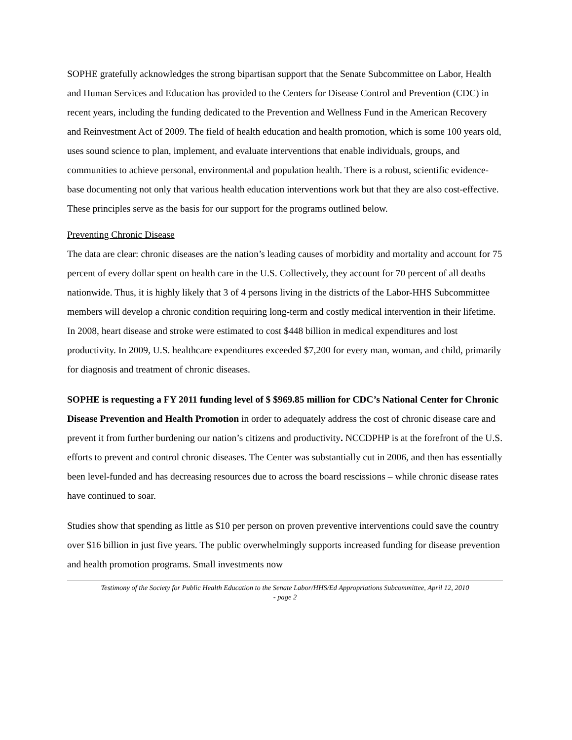SOPHE gratefully acknowledges the strong bipartisan support that the Senate Subcommittee on Labor, Health and Human Services and Education has provided to the Centers for Disease Control and Prevention (CDC) in recent years, including the funding dedicated to the Prevention and Wellness Fund in the American Recovery and Reinvestment Act of 2009. The field of health education and health promotion, which is some 100 years old, uses sound science to plan, implement, and evaluate interventions that enable individuals, groups, and communities to achieve personal, environmental and population health. There is a robust, scientific evidence-base documenting not only that various health education interventions work but that they are also cost-effective. These principles serve as the basis for our support for the programs outlined below.
Preventing Chronic Disease
The data are clear: chronic diseases are the nation’s leading causes of morbidity and mortality and account for 75 percent of every dollar spent on health care in the U.S. Collectively, they account for 70 percent of all deaths nationwide. Thus, it is highly likely that 3 of 4 persons living in the districts of the Labor-HHS Subcommittee members will develop a chronic condition requiring long-term and costly medical intervention in their lifetime. In 2008, heart disease and stroke were estimated to cost $448 billion in medical expenditures and lost productivity. In 2009, U.S. healthcare expenditures exceeded $7,200 for every man, woman, and child, primarily for diagnosis and treatment of chronic diseases.
SOPHE is requesting a FY 2011 funding level of $ $969.85 million for CDC’s National Center for Chronic Disease Prevention and Health Promotion in order to adequately address the cost of chronic disease care and prevent it from further burdening our nation’s citizens and productivity. NCCDPHP is at the forefront of the U.S. efforts to prevent and control chronic diseases. The Center was substantially cut in 2006, and then has essentially been level-funded and has decreasing resources due to across the board rescissions – while chronic disease rates have continued to soar.
Studies show that spending as little as $10 per person on proven preventive interventions could save the country over $16 billion in just five years. The public overwhelmingly supports increased funding for disease prevention and health promotion programs. Small investments now
Testimony of the Society for Public Health Education to the Senate Labor/HHS/Ed Appropriations Subcommittee, April 12, 2010
- page 2